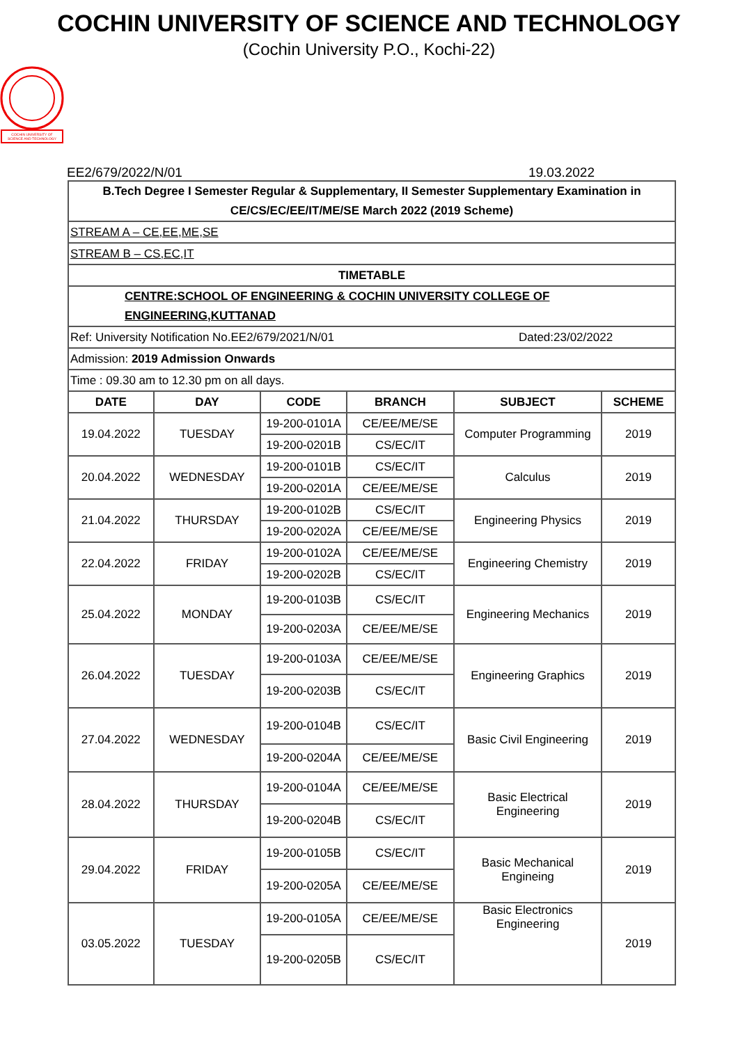COCHIN UNIVERSITY OF SCIENCE AND TECHNOLOGY
(Cochin University P.O., Kochi-22)
COCHIN UNIVERSITY OF
SCIENCE AND TECHNOLOGY
EE2/679/2022/N/01 19.03.2022
| B.Tech Degree I Semester Regular & Supplementary, II Semester Supplementary Examination in CE/CS/EC/EE/IT/ME/SE March 2022 (2019 Scheme) | | | | | |
| STREAM A – CE,EE,ME,SE | | | | | |
| STREAM B – CS,EC,IT | | | | | |
| TIMETABLE | | | | | |
| CENTRE:SCHOOL OF ENGINEERING & COCHIN UNIVERSITY COLLEGE OF ENGINEERING,KUTTANAD | | | | | |
| Ref: University Notification No.EE2/679/2021/N/01 Dated:23/02/2022 | | | | | |
| Admission: 2019 Admission Onwards | | | | | |
| Time : 09.30 am to 12.30 pm on all days. | | | | | |
| DATE | DAY | CODE | BRANCH | SUBJECT | SCHEME |
| 19.04.2022 | TUESDAY | 19-200-0101A | CE/EE/ME/SE | Computer Programming | 2019 |
| | | 19-200-0201B | CS/EC/IT | | |
| 20.04.2022 | WEDNESDAY | 19-200-0101B | CS/EC/IT | Calculus | 2019 |
| | | 19-200-0201A | CE/EE/ME/SE | | |
| 21.04.2022 | THURSDAY | 19-200-0102B | CS/EC/IT | Engineering Physics | 2019 |
| | | 19-200-0202A | CE/EE/ME/SE | | |
| 22.04.2022 | FRIDAY | 19-200-0102A | CE/EE/ME/SE | Engineering Chemistry | 2019 |
| | | 19-200-0202B | CS/EC/IT | | |
| 25.04.2022 | MONDAY | 19-200-0103B | CS/EC/IT | Engineering Mechanics | 2019 |
| | | 19-200-0203A | CE/EE/ME/SE | | |
| 26.04.2022 | TUESDAY | 19-200-0103A | CE/EE/ME/SE | Engineering Graphics | 2019 |
| | | 19-200-0203B | CS/EC/IT | | |
| 27.04.2022 | WEDNESDAY | 19-200-0104B | CS/EC/IT | Basic Civil Engineering | 2019 |
| | | 19-200-0204A | CE/EE/ME/SE | | |
| 28.04.2022 | THURSDAY | 19-200-0104A | CE/EE/ME/SE | Basic Electrical Engineering | 2019 |
| | | 19-200-0204B | CS/EC/IT | | |
| 29.04.2022 | FRIDAY | 19-200-0105B | CS/EC/IT | Basic Mechanical Engineing | 2019 |
| | | 19-200-0205A | CE/EE/ME/SE | | |
| 03.05.2022 | TUESDAY | 19-200-0105A | CE/EE/ME/SE | Basic Electronics Engineering | 2019 |
| | | 19-200-0205B | CS/EC/IT | | |